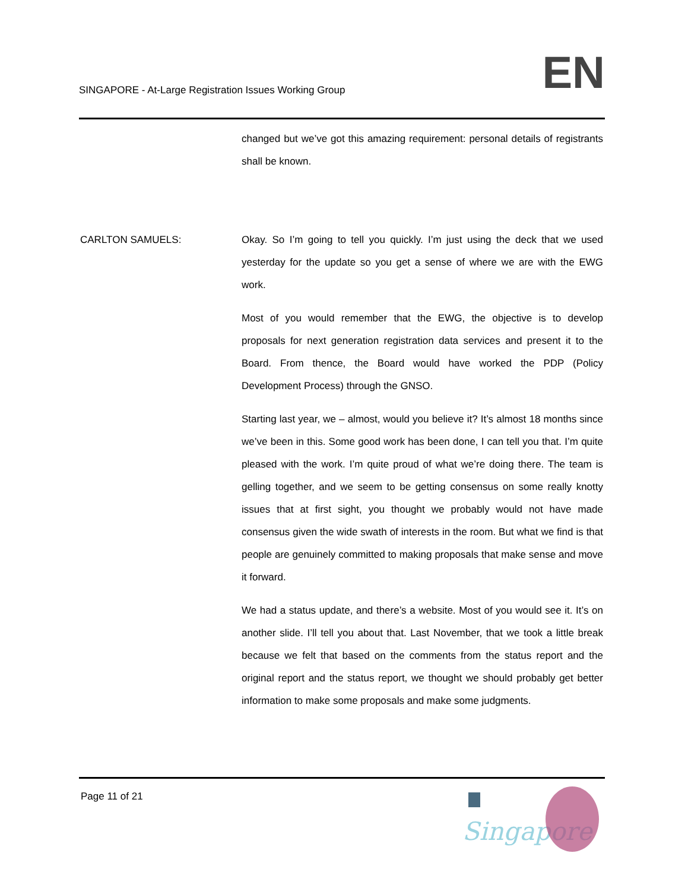SINGAPORE - At-Large Registration Issues Working Group
EN
changed but we’ve got this amazing requirement: personal details of registrants shall be known.
CARLTON SAMUELS: Okay. So I’m going to tell you quickly. I’m just using the deck that we used yesterday for the update so you get a sense of where we are with the EWG work.
Most of you would remember that the EWG, the objective is to develop proposals for next generation registration data services and present it to the Board. From thence, the Board would have worked the PDP (Policy Development Process) through the GNSO.
Starting last year, we – almost, would you believe it? It’s almost 18 months since we’ve been in this. Some good work has been done, I can tell you that. I’m quite pleased with the work. I’m quite proud of what we’re doing there. The team is gelling together, and we seem to be getting consensus on some really knotty issues that at first sight, you thought we probably would not have made consensus given the wide swath of interests in the room. But what we find is that people are genuinely committed to making proposals that make sense and move it forward.
We had a status update, and there’s a website. Most of you would see it. It’s on another slide. I’ll tell you about that. Last November, that we took a little break because we felt that based on the comments from the status report and the original report and the status report, we thought we should probably get better information to make some proposals and make some judgments.
Page 11 of 21
Singapore